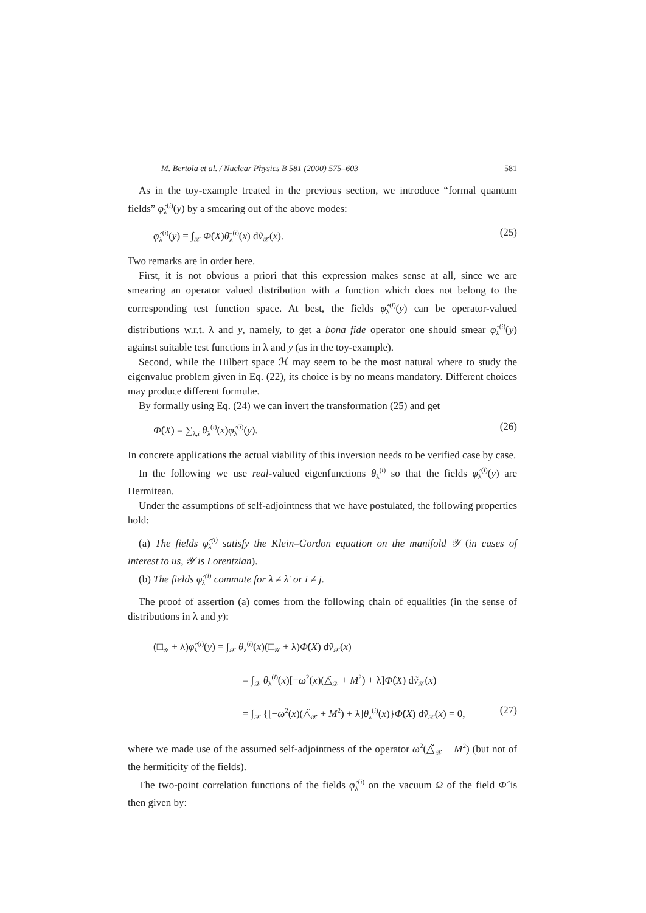M. Bertola et al. / Nuclear Physics B 581 (2000) 575–603 581
As in the toy-example treated in the previous section, we introduce “formal quantum fields” φ̂<sub>λ</sub><sup>(i)</sup>(y) by a smearing out of the above modes:
φ̂<sub>λ</sub><sup>(i)</sup>(y) = ∫<sub>𝒳</sub> Φ̂(X)θ̄<sub>λ</sub><sup>(i)</sup>(x) dṽ<sub>𝒳</sub>(x). (25)
Two remarks are in order here.
First, it is not obvious a priori that this expression makes sense at all, since we are smearing an operator valued distribution with a function which does not belong to the corresponding test function space. At best, the fields φ̂<sub>λ</sub><sup>(i)</sup>(y) can be operator-valued distributions w.r.t. λ and y, namely, to get a bona fide operator one should smear φ̂<sub>λ</sub><sup>(i)</sup>(y) against suitable test functions in λ and y (as in the toy-example).
Second, while the Hilbert space ℋ may seem to be the most natural where to study the eigenvalue problem given in Eq. (22), its choice is by no means mandatory. Different choices may produce different formulæ.
By formally using Eq. (24) we can invert the transformation (25) and get
Φ̂(X) = ∑<sub>λ,i</sub> θ<sub>λ</sub><sup>(i)</sup>(x)φ̂<sub>λ</sub><sup>(i)</sup>(y). (26)
In concrete applications the actual viability of this inversion needs to be verified case by case.
In the following we use real-valued eigenfunctions θ<sub>λ</sub><sup>(i)</sup> so that the fields φ̂<sub>λ</sub><sup>(i)</sup>(y) are Hermitean.
Under the assumptions of self-adjointness that we have postulated, the following properties hold:
(a) The fields φ̂<sub>λ</sub><sup>(i)</sup> satisfy the Klein–Gordon equation on the manifold 𝒴 (in cases of interest to us, 𝒴 is Lorentzian).
(b) The fields φ̂<sub>λ</sub><sup>(i)</sup> commute for λ ≠ λ′ or i ≠ j.
The proof of assertion (a) comes from the following chain of equalities (in the sense of distributions in λ and y):
(□<sub>𝒴</sub> + λ)φ̂<sub>λ</sub><sup>(i)</sup>(y) = ∫<sub>𝒳</sub> θ<sub>λ</sub><sup>(i)</sup>(x)(□<sub>𝒴</sub> + λ)Φ̂(X) dṽ<sub>𝒳</sub>(x)
= ∫<sub>𝒳</sub> θ<sub>λ</sub><sup>(i)</sup>(x)[−ω<sup>2</sup>(x)(△̃<sub>𝒳</sub> + M<sup>2</sup>) + λ]Φ̂(X) dṽ<sub>𝒳</sub>(x)
= ∫<sub>𝒳</sub> {[−ω<sup>2</sup>(x)(△̃<sub>𝒳</sub> + M<sup>2</sup>) + λ]θ<sub>λ</sub><sup>(i)</sup>(x)}Φ̂(X) dṽ<sub>𝒳</sub>(x) = 0, (27)
where we made use of the assumed self-adjointness of the operator ω<sup>2</sup>(△̃<sub>𝒳</sub> + M<sup>2</sup>) (but not of the hermiticity of the fields).
The two-point correlation functions of the fields φ̂<sub>λ</sub><sup>(i)</sup> on the vacuum Ω of the field Φ̂ is then given by: